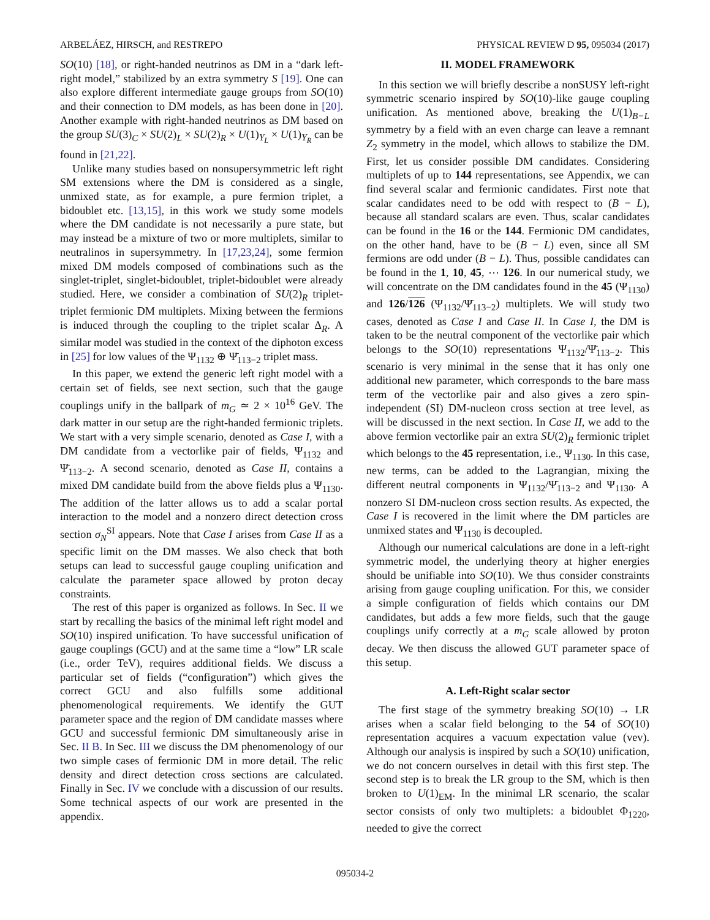ARBELÁEZ, HIRSCH, and RESTREPO PHYSICAL REVIEW D 95, 095034 (2017)
SO(10) [18], or right-handed neutrinos as DM in a “dark left-right model,” stabilized by an extra symmetry S [19]. One can also explore different intermediate gauge groups from SO(10) and their connection to DM models, as has been done in [20]. Another example with right-handed neutrinos as DM based on the group SU(3)<sub>C</sub> × SU(2)<sub>L</sub> × SU(2)<sub>R</sub> × U(1)<sub>Y<sub>L</sub></sub> × U(1)<sub>Y<sub>R</sub></sub> can be found in [21,22].
Unlike many studies based on nonsupersymmetric left right SM extensions where the DM is considered as a single, unmixed state, as for example, a pure fermion triplet, a bidoublet etc. [13,15], in this work we study some models where the DM candidate is not necessarily a pure state, but may instead be a mixture of two or more multiplets, similar to neutralinos in supersymmetry. In [17,23,24], some fermion mixed DM models composed of combinations such as the singlet-triplet, singlet-bidoublet, triplet-bidoublet were already studied. Here, we consider a combination of SU(2)<sub>R</sub> triplet-triplet fermionic DM multiplets. Mixing between the fermions is induced through the coupling to the triplet scalar Δ<sub>R</sub>. A similar model was studied in the context of the diphoton excess in [25] for low values of the Ψ<sub>1132</sub> ⊕ Ψ̄<sub>113−2</sub> triplet mass.
In this paper, we extend the generic left right model with a certain set of fields, see next section, such that the gauge couplings unify in the ballpark of m<sub>G</sub> ≃ 2 × 10<sup>16</sup> GeV. The dark matter in our setup are the right-handed fermionic triplets. We start with a very simple scenario, denoted as Case I, with a DM candidate from a vectorlike pair of fields, Ψ<sub>1132</sub> and Ψ̄<sub>113−2</sub>. A second scenario, denoted as Case II, contains a mixed DM candidate build from the above fields plus a Ψ<sub>1130</sub>. The addition of the latter allows us to add a scalar portal interaction to the model and a nonzero direct detection cross section σ<sub>N</sub><sup>SI</sup> appears. Note that Case I arises from Case II as a specific limit on the DM masses. We also check that both setups can lead to successful gauge coupling unification and calculate the parameter space allowed by proton decay constraints.
The rest of this paper is organized as follows. In Sec. II we start by recalling the basics of the minimal left right model and SO(10) inspired unification. To have successful unification of gauge couplings (GCU) and at the same time a “low” LR scale (i.e., order TeV), requires additional fields. We discuss a particular set of fields (“configuration”) which gives the correct GCU and also fulfills some additional phenomenological requirements. We identify the GUT parameter space and the region of DM candidate masses where GCU and successful fermionic DM simultaneously arise in Sec. II B. In Sec. III we discuss the DM phenomenology of our two simple cases of fermionic DM in more detail. The relic density and direct detection cross sections are calculated. Finally in Sec. IV we conclude with a discussion of our results. Some technical aspects of our work are presented in the appendix.
II. MODEL FRAMEWORK
In this section we will briefly describe a nonSUSY left-right symmetric scenario inspired by SO(10)-like gauge coupling unification. As mentioned above, breaking the U(1)<sub>B−L</sub> symmetry by a field with an even charge can leave a remnant Z<sub>2</sub> symmetry in the model, which allows to stabilize the DM. First, let us consider possible DM candidates. Considering multiplets of up to 144 representations, see Appendix, we can find several scalar and fermionic candidates. First note that scalar candidates need to be odd with respect to (B − L), because all standard scalars are even. Thus, scalar candidates can be found in the 16 or the 144. Fermionic DM candidates, on the other hand, have to be (B − L) even, since all SM fermions are odd under (B − L). Thus, possible candidates can be found in the 1, 10, 45, ⋯ 126. In our numerical study, we will concentrate on the DM candidates found in the 45 (Ψ<sub>1130</sub>) and 126/126 (Ψ<sub>1132</sub>/Ψ̄<sub>113−2</sub>) multiplets. We will study two cases, denoted as Case I and Case II. In Case I, the DM is taken to be the neutral component of the vectorlike pair which belongs to the SO(10) representations Ψ<sub>1132</sub>/Ψ̄<sub>113−2</sub>. This scenario is very minimal in the sense that it has only one additional new parameter, which corresponds to the bare mass term of the vectorlike pair and also gives a zero spin-independent (SI) DM-nucleon cross section at tree level, as will be discussed in the next section. In Case II, we add to the above fermion vectorlike pair an extra SU(2)<sub>R</sub> fermionic triplet which belongs to the 45 representation, i.e., Ψ<sub>1130</sub>. In this case, new terms, can be added to the Lagrangian, mixing the different neutral components in Ψ<sub>1132</sub>/Ψ̄<sub>113−2</sub> and Ψ<sub>1130</sub>. A nonzero SI DM-nucleon cross section results. As expected, the Case I is recovered in the limit where the DM particles are unmixed states and Ψ<sub>1130</sub> is decoupled.
Although our numerical calculations are done in a left-right symmetric model, the underlying theory at higher energies should be unifiable into SO(10). We thus consider constraints arising from gauge coupling unification. For this, we consider a simple configuration of fields which contains our DM candidates, but adds a few more fields, such that the gauge couplings unify correctly at a m<sub>G</sub> scale allowed by proton decay. We then discuss the allowed GUT parameter space of this setup.
A. Left-Right scalar sector
The first stage of the symmetry breaking SO(10) → LR arises when a scalar field belonging to the 54 of SO(10) representation acquires a vacuum expectation value (vev). Although our analysis is inspired by such a SO(10) unification, we do not concern ourselves in detail with this first step. The second step is to break the LR group to the SM, which is then broken to U(1)<sub>EM</sub>. In the minimal LR scenario, the scalar sector consists of only two multiplets: a bidoublet Φ<sub>1220</sub>, needed to give the correct
095034-2